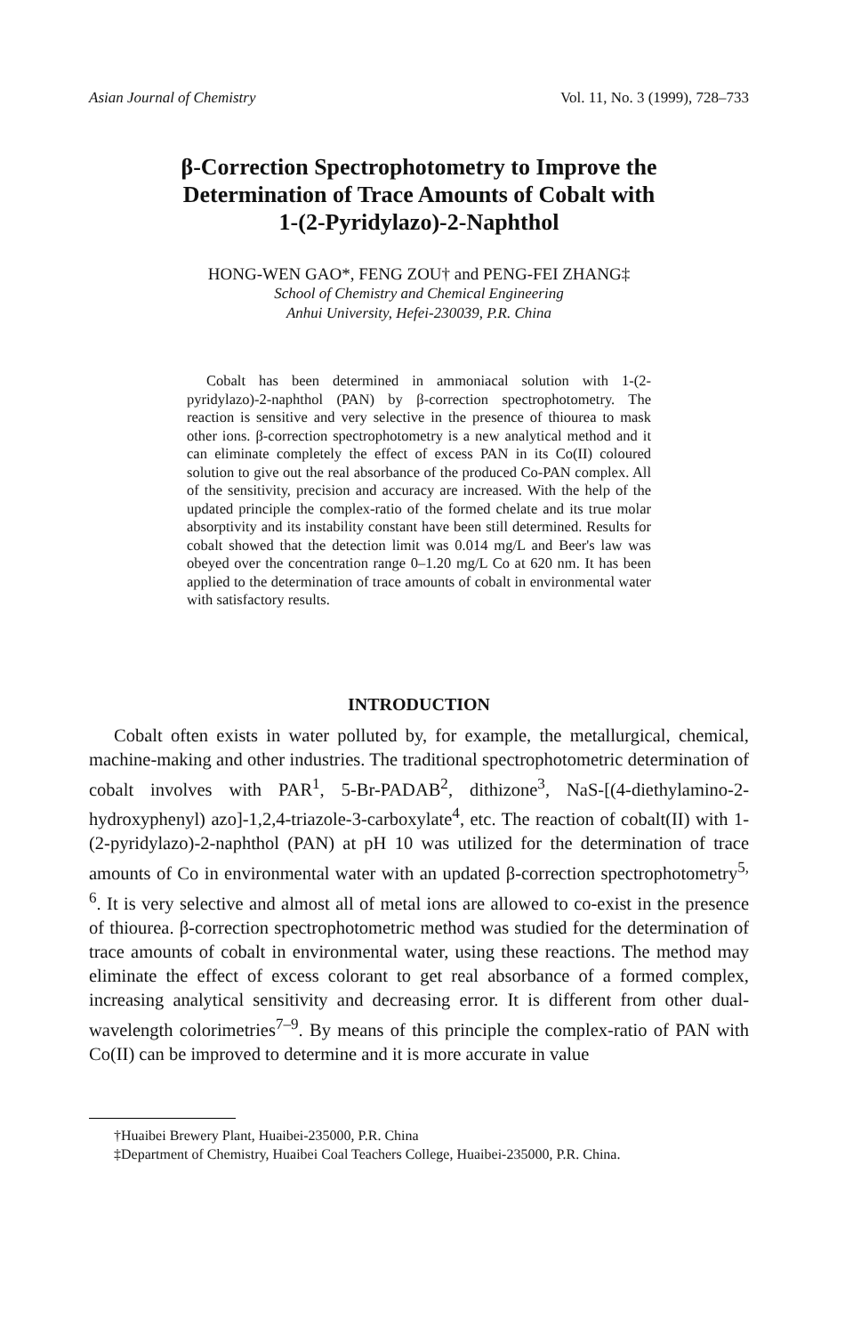Asian Journal of Chemistry Vol. 11, No. 3 (1999), 728–733
β-Correction Spectrophotometry to Improve the
Determination of Trace Amounts of Cobalt with
1-(2-Pyridylazo)-2-Naphthol
HONG-WEN GAO*, FENG ZOU† and PENG-FEI ZHANG‡
School of Chemistry and Chemical Engineering
Anhui University, Hefei-230039, P.R. China
Cobalt has been determined in ammoniacal solution with 1-(2-pyridylazo)-2-naphthol (PAN) by β-correction spectrophotometry. The reaction is sensitive and very selective in the presence of thiourea to mask other ions. β-correction spectrophotometry is a new analytical method and it can eliminate completely the effect of excess PAN in its Co(II) coloured solution to give out the real absorbance of the produced Co-PAN complex. All of the sensitivity, precision and accuracy are increased. With the help of the updated principle the complex-ratio of the formed chelate and its true molar absorptivity and its instability constant have been still determined. Results for cobalt showed that the detection limit was 0.014 mg/L and Beer's law was obeyed over the concentration range 0–1.20 mg/L Co at 620 nm. It has been applied to the determination of trace amounts of cobalt in environmental water with satisfactory results.
INTRODUCTION
Cobalt often exists in water polluted by, for example, the metallurgical, chemical, machine-making and other industries. The traditional spectrophotometric determination of cobalt involves with PAR<sup>1</sup>, 5-Br-PADAB<sup>2</sup>, dithizone<sup>3</sup>, NaS-[(4-diethylamino-2-hydroxyphenyl) azo]-1,2,4-triazole-3-carboxylate<sup>4</sup>, etc. The reaction of cobalt(II) with 1-(2-pyridylazo)-2-naphthol (PAN) at pH 10 was utilized for the determination of trace amounts of Co in environmental water with an updated β-correction spectrophotometry<sup>5, 6</sup>. It is very selective and almost all of metal ions are allowed to co-exist in the presence of thiourea. β-correction spectrophotometric method was studied for the determination of trace amounts of cobalt in environmental water, using these reactions. The method may eliminate the effect of excess colorant to get real absorbance of a formed complex, increasing analytical sensitivity and decreasing error. It is different from other dual-wavelength colorimetries<sup>7–9</sup>. By means of this principle the complex-ratio of PAN with Co(II) can be improved to determine and it is more accurate in value
†Huaibei Brewery Plant, Huaibei-235000, P.R. China
‡Department of Chemistry, Huaibei Coal Teachers College, Huaibei-235000, P.R. China.